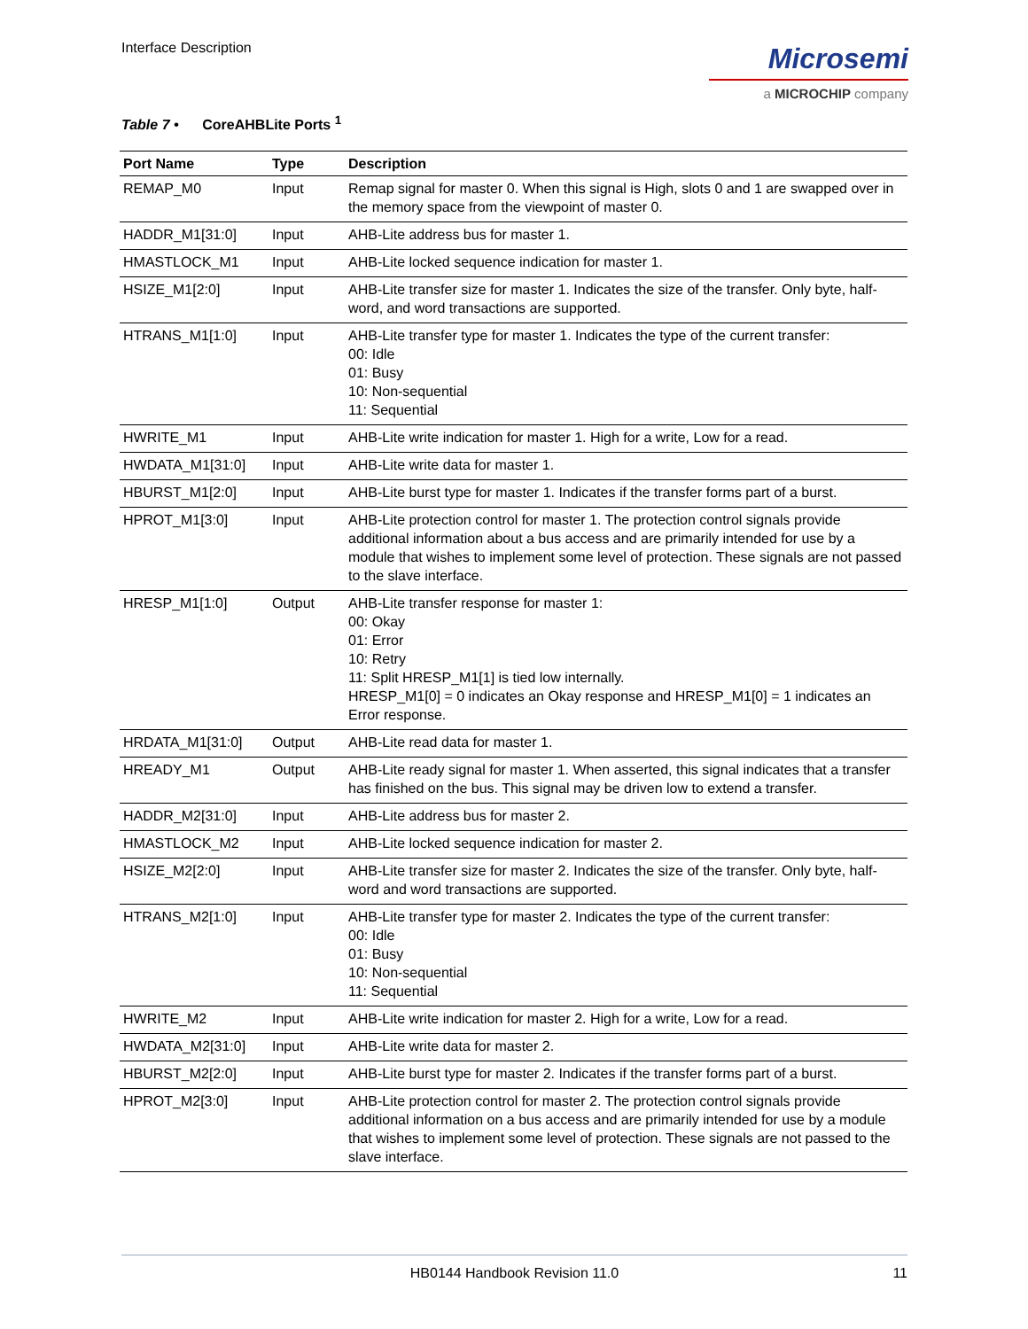Interface Description
Microsemi
a MICROCHIP company
Table 7 • CoreAHBLite Ports <sup>1</sup>
| Port Name | Type | Description |
| --- | --- | --- |
| REMAP_M0 | Input | Remap signal for master 0. When this signal is High, slots 0 and 1 are swapped over in the memory space from the viewpoint of master 0. |
| HADDR_M1[31:0] | Input | AHB-Lite address bus for master 1. |
| HMASTLOCK_M1 | Input | AHB-Lite locked sequence indication for master 1. |
| HSIZE_M1[2:0] | Input | AHB-Lite transfer size for master 1. Indicates the size of the transfer. Only byte, half-word, and word transactions are supported. |
| HTRANS_M1[1:0] | Input | AHB-Lite transfer type for master 1. Indicates the type of the current transfer: 00: Idle 01: Busy 10: Non-sequential 11: Sequential |
| HWRITE_M1 | Input | AHB-Lite write indication for master 1. High for a write, Low for a read. |
| HWDATA_M1[31:0] | Input | AHB-Lite write data for master 1. |
| HBURST_M1[2:0] | Input | AHB-Lite burst type for master 1. Indicates if the transfer forms part of a burst. |
| HPROT_M1[3:0] | Input | AHB-Lite protection control for master 1. The protection control signals provide additional information about a bus access and are primarily intended for use by a module that wishes to implement some level of protection. These signals are not passed to the slave interface. |
| HRESP_M1[1:0] | Output | AHB-Lite transfer response for master 1: 00: Okay 01: Error 10: Retry 11: Split HRESP_M1[1] is tied low internally. HRESP_M1[0] = 0 indicates an Okay response and HRESP_M1[0] = 1 indicates an Error response. |
| HRDATA_M1[31:0] | Output | AHB-Lite read data for master 1. |
| HREADY_M1 | Output | AHB-Lite ready signal for master 1. When asserted, this signal indicates that a transfer has finished on the bus. This signal may be driven low to extend a transfer. |
| HADDR_M2[31:0] | Input | AHB-Lite address bus for master 2. |
| HMASTLOCK_M2 | Input | AHB-Lite locked sequence indication for master 2. |
| HSIZE_M2[2:0] | Input | AHB-Lite transfer size for master 2. Indicates the size of the transfer. Only byte, half-word and word transactions are supported. |
| HTRANS_M2[1:0] | Input | AHB-Lite transfer type for master 2. Indicates the type of the current transfer: 00: Idle 01: Busy 10: Non-sequential 11: Sequential |
| HWRITE_M2 | Input | AHB-Lite write indication for master 2. High for a write, Low for a read. |
| HWDATA_M2[31:0] | Input | AHB-Lite write data for master 2. |
| HBURST_M2[2:0] | Input | AHB-Lite burst type for master 2. Indicates if the transfer forms part of a burst. |
| HPROT_M2[3:0] | Input | AHB-Lite protection control for master 2. The protection control signals provide additional information on a bus access and are primarily intended for use by a module that wishes to implement some level of protection. These signals are not passed to the slave interface. |
HB0144 Handbook Revision 11.0 11